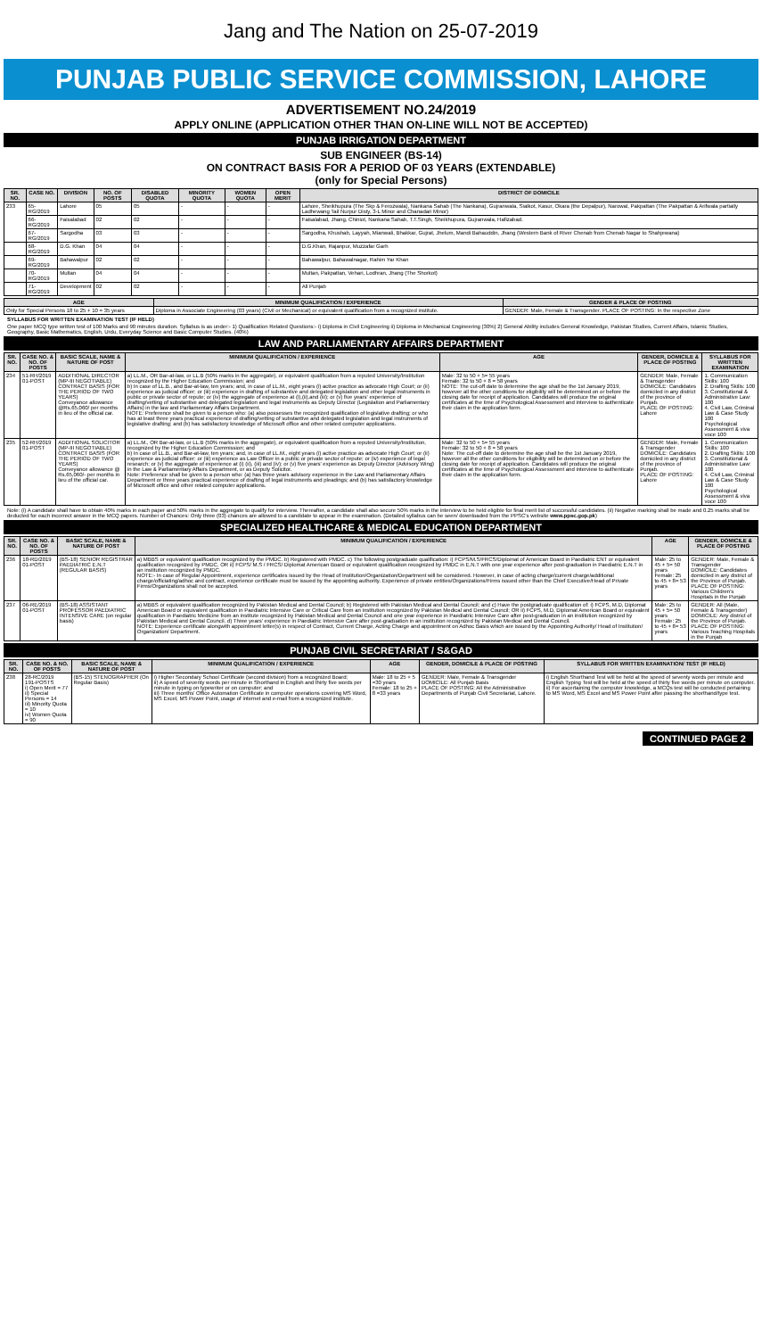Jang and The Nation on 25-07-2019
PUNJAB PUBLIC SERVICE COMMISSION, LAHORE
ADVERTISEMENT NO.24/2019
APPLY ONLINE (APPLICATION OTHER THAN ON-LINE WILL NOT BE ACCEPTED)
PUNJAB IRRIGATION DEPARTMENT
SUB ENGINEER (BS-14)
ON CONTRACT BASIS FOR A PERIOD OF 03 YEARS (EXTENDABLE)
(only for Special Persons)
| SR. NO. | CASE NO. | DIVISION | NO. OF POSTS | DISABLED QUOTA | MINORITY QUOTA | WOMEN QUOTA | OPEN MERIT | DISTRICT OF DOMICILE |
| --- | --- | --- | --- | --- | --- | --- | --- | --- |
| 233 | 65-RG/2019 | Lahore | 05 | 05 | - | - | - | Lahore, Sheikhupura (The Skp & Ferozwala), Nankana Sahab (The Nankana), Gujranwala, Sialkot, Kasur, Okara (the Depalpur), Narowal, Pakpattan (The Pakpattan & Arifwala partially Ladhewang Tail Nurpur Disty, 3-L Minor and Chanadari Minor) |
| | 66-RG/2019 | Faisalabad | 02 | 02 | - | - | - | Faisalabad, Jhang, Chiniot, Nankana Sahab, T.T.Singh, Sheikhupura, Gujranwala, Hafizabad. |
| | 67-RG/2019 | Sargodha | 03 | 03 | - | - | - | Sargodha, Khushab, Layyah, Mianwali, Bhakkar, Gujrat, Jhelum, Mandi Bahauddin, Jhang (Western Bank of River Chenab from Chenab Nagar to Shahjewana) |
| | 68-RG/2019 | D.G. Khan | 04 | 04 | - | - | - | D.G.Khan, Rajanpur, Muzzafar Garh |
| | 69-RG/2019 | Bahawalpur | 02 | 02 | - | - | - | Bahawalpur, Bahawalnagar, Rahim Yar Khan |
| | 70-RG/2019 | Multan | 04 | 04 | - | - | - | Multan, Pakpattan, Vehari, Lodhran, Jhang (The Shorkot) |
| | 71-RG/2019 | Development | 02 | 02 | - | - | - | All Punjab |
| AGE | MINIMUM QUALIFICATION / EXPERIENCE | GENDER & PLACE OF POSTING |
| --- | --- | --- |
| Only for Special Persons 18 to 25 + 10 = 35 years | Diploma in Associate Engineering (03 years) (Civil or Mechanical) or equivalent qualification from a recognized institute. | GENDER: Male, Female & Transgender. PLACE OF POSTING: In the respective Zone |
SYLLABUS FOR WRITTEN EXAMINATION TEST (IF HELD)
One paper MCQ type written test of 100 Marks and 90 minutes duration. Syllabus is as under:- 1) Qualification Related Questions:- i) Diploma in Civil Engineering ii) Diploma in Mechanical Engineering (30%) 2) General Ability includes General Knowledge, Pakistan Studies, Current Affairs, Islamic Studies, Geography, Basic Mathematics, English, Urdu, Everyday Science and Basic Computer Studies. (40%)
LAW AND PARLIAMENTARY AFFAIRS DEPARTMENT
| SR. NO. | CASE NO. & NO. OF POSTS | BASIC SCALE, NAME & NATURE OF POST | MINIMUM QUALIFICATION / EXPERIENCE | AGE | GENDER, DOMICILE & PLACE OF POSTING | SYLLABUS FOR WRITTEN EXAMINATION |
| --- | --- | --- | --- | --- | --- | --- |
| 234 | 51-RH/2019 01-POST | ADDITIONAL DIRECTOR (MP-III NEGOTIABLE) CONTRACT BASIS (FOR THE PERIOD OF TWO YEARS) Conveyance allowance @Rs.65,060/ per months in lieu of the official car. | a) LL.M., OR Bar-at-law, or LL.B (50% marks in the aggregate), or equivalent qualification from a reputed University/Institution recognized by the Higher Education Commission; and b) In case of LL.B., and Bar-at-law, ten years; and, in case of LL.M., eight years (i) active practice as advocate High Court; or (ii) experience as judicial officer; or (iii) experience in drafting of substantive and delegated legislation and other legal instruments in public or private sector of repute; or (iv) the aggregate of experience at (i),(ii),and (iii); or (v) five years' experience of drafting/vetting of substantive and delegated legislation and legal instruments as Deputy Director (Legislation and Parliamentary Affairs) in the law and Parliamentary Affairs Department. NOTE: Preference shall be given to a person who: (a) also possesses the recognized qualification of legislative drafting; or who has at least three years practical experience of drafting/vetting of substantive and delegated legislation and legal instruments of legislative drafting; and (b) has satisfactory knowledge of Microsoft office and other related computer applications. | Male: 32 to 50 + 5= 55 years Female: 32 to 50 + 8 = 58 years NOTE: The cut-off date to determine the age shall be the 1st January 2019, however all the other conditions for eligibility will be determined on or before the closing date for receipt of application. Candidates will produce the original certificates at the time of Psychological Assessment and interview to authenticate their claim in the application form. | GENDER: Male, Female & Transgender DOMICILE: Candidates domiciled in any district of the province of Punjab. PLACE OF POSTING: Lahore | 1. Communication Skills: 100 2. Drafting Skills: 100 3. Constitutional & Administrative Law: 100 4. Civil Law, Criminal Law & Case Study 100 Psychological Assessment & viva voce 100 |
| 235 | 52-RH/2019 01-POST | ADDITIONAL SOLICITOR (MP-III NEGOTIABLE) CONTRACT BASIS (FOR THE PERIOD OF TWO YEARS) Conveyance allowance @ Rs.65,060/- per months in lieu of the official car. | a) LL.M., OR Bar-at-law, or LL.B (50% marks in the aggregate), or equivalent qualification from a reputed University/Institution, recognized by the Higher Education Commission; and b) In case of LL.B., and Bar-at-law, ten years; and, in case of LL.M., eight years (i) active practice as advocate High Court; or (ii) experience as judicial officer; or (iii) experience as Law Officer in a public or private sector of repute; or (iv) experience of legal research; or (v) the aggregate of experience at (i) (ii), (iii) and (iv); or (v) five years' experience as Deputy Director (Advisory Wing) in the Law & Parliamentary Affairs Department, or as Deputy Solicitor. Note: Preference shall be given to a person who: (a) has three years advisory experience in the Law and Parliamentary Affairs Department or three years practical experience of drafting of legal instruments and pleadings; and (b) has satisfactory knowledge of Microsoft office and other related computer applications. | Male: 32 to 50 + 5= 55 years Female: 32 to 50 + 8 = 58 years Note: The cut-off date to determine the age shall be the 1st January 2019, however all the other conditions for eligibility will be determined on or before the closing date for receipt of application. Candidates will produce the original certificates at the time of Psychological Assessment and interview to authenticate their claim in the application form. | GENDER: Male, Female & Transgender DOMICILE: Candidates domiciled in any district of the province of Punjab. PLACE OF POSTING: Lahore | 1. Communication Skills: 100 2. Drafting Skills: 100 3. Constitutional & Administrative Law: 100 4. Civil Law, Criminal Law & Case Study 100 Psychological Assessment & viva voce 100 |
Note: (i) A candidate shall have to obtain 40% marks in each paper and 50% marks in the aggregate to qualify for interview. Thereafter, a candidate shall also secure 50% marks in the interview to be held eligible for final merit list of successful candidates. (ii) Negative marking shall be made and 0.25 marks shall be deducted for each incorrect answer in the MCQ papers. Number of Chances: Only three (03) chances are allowed to a candidate to appear in the examination. (Detailed syllabus can be seen/ downloaded from the PPSC's website www.ppsc.gop.pk)
SPECIALIZED HEALTHCARE & MEDICAL EDUCATION DEPARTMENT
| SR. NO. | CASE NO. & NO. OF POSTS | BASIC SCALE, NAME & NATURE OF POST | MINIMUM QUALIFICATION / EXPERIENCE | AGE | GENDER, DOMICILE & PLACE OF POSTING |
| --- | --- | --- | --- | --- | --- |
| 236 | 18-RD/2019 01-POST | (BS-18) SENIOR REGISTRAR PAEDIATRIC E.N.T (REGULAR BASIS) | a) MBBS or equivalent qualification recognized by the PMDC. b) Registered with PMDC. c) The following postgraduate qualification: i) FCPS/M.S/FRCS/Diplomat of American Board in Paediatric ENT or equivalent qualification recognized by PMDC. OR ii) FCPS/ M.S / FRCS/ Diplomat American Board or equivalent qualification recognized by PMDC in E.N.T with one year experience after post-graduation in Paediatric E.N.T in an institution recognized by PMDC. NOTE:- In case of Regular Appointment, experience certificates issued by the Head of Institution/Organization/Department will be considered. However, in case of acting charge/current charge/additional charge/officiating/adhoc and contract, experience certificate must be issued by the appointing authority. Experience of private entities/Organizations/Firms issued other than the Chief Executive/Head of Private Firms/Organizations shall not be accepted. | Male: 25 to 45 + 5= 50 years Female: 25 to 45 + 8= 53 years | GENDER: Male, Female & Transgender DOMICILE: Candidates domiciled in any district of the Province of Punjab. PLACE OF POSTING: Various Children's Hospitals in the Punjab |
| 237 | 06-RE/2019 01-POST | (BS-18) ASSISTANT PROFESSOR PAEDIATRIC INTENSIVE CARE (on regular basis) | a) MBBS or equivalent qualification recognized by Pakistan Medical and Dental Council; b) Registered with Pakistan Medical and Dental Council; and c) Have the postgraduate qualification of: i) FCPS, M.D, Diplomat American Board or equivalent qualification in Paediatric Intensive Care or Critical Care from an institution recognized by Pakistan Medical and Dental Council; OR ii) FCPS, M.D, Diplomat American Board or equivalent qualification in Paediatric Medicine from an institute recognized by Pakistan Medical and Dental Council and one year experience in Paediatric Intensive Care after post-graduation in an institution recognized by Pakistan Medical and Dental Council. d) Three years' experience in Paediatric Intensive Care after post-graduation in an institution recognized by Pakistan Medical and Dental Council. NOTE: Experience certificate alongwith appointment letter(s) in respect of Contract, Current Charge, Acting Charge and appointment on Adhoc Basis which are issued by the Appointing Authority/ Head of Institution/ Organization/ Department. | Male: 25 to 45 + 5= 50 years Female: 25 to 45 + 8= 53 years | GENDER: All (Male, Female & Transgender) DOMICILE: Any district of the Province of Punjab. PLACE OF POSTING: Various Teaching Hospitals in the Punjab |
PUNJAB CIVIL SECRETARIAT / S&GAD
| SR. NO. | CASE NO. & NO. OF POSTS | BASIC SCALE, NAME & NATURE OF POST | MINIMUM QUALIFICATION / EXPERIENCE | AGE | GENDER, DOMICILE & PLACE OF POSTING | SYLLABUS FOR WRITTEN EXAMINATION/ TEST (IF HELD) |
| --- | --- | --- | --- | --- | --- | --- |
| 238 | 28-RC/2019 191-POSTS i) Open Merit = 77 ii) Special Persons = 14 iii) Minority Quota = 10 iv) Women Quota = 90 | (BS-15) STENOGRAPHER (On Regular Basis) | i) Higher Secondary School Certificate (second division) from a recognized Board; ii) A speed of seventy words per minute in Shorthand in English and thirty five words per minute in typing on typewriter or on computer; and iii) Three months' Office Automation Certificate in computer operations covering MS Word, MS Excel, MS Power Point, usage of internet and e-mail from a recognized institute. | Male: 18 to 25 + 5 =30 years Female: 18 to 25 + 8 =33 years | GENDER: Male, Female & Transgender DOMICILE: All Punjab Basis PLACE OF POSTING: All the Administrative Departments of Punjab Civil Secretariat, Lahore. | i) English Shorthand Test will be held at the speed of seventy words per minute and English Typing Test will be held at the speed of thirty five words per minute on computer. ii) For ascertaining the computer knowledge, a MCQs test will be conducted pertaining to MS Word, MS Excel and MS Power Point after passing the shorthand/type test. |
CONTINUED PAGE 2